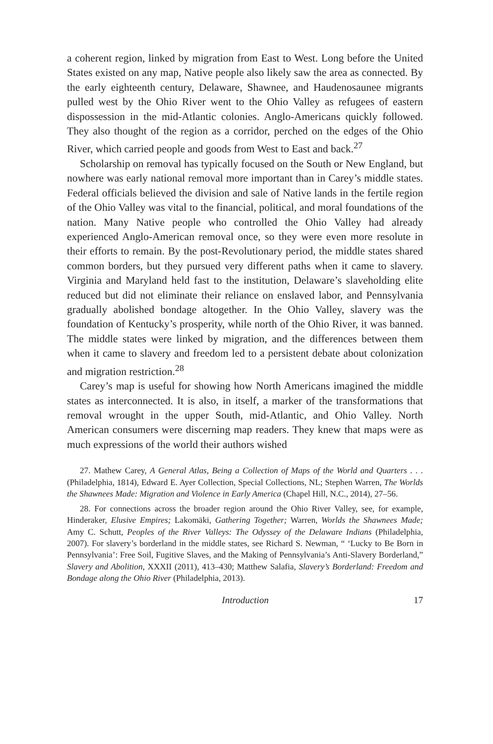a coherent region, linked by migration from East to West. Long before the United States existed on any map, Native people also likely saw the area as connected. By the early eighteenth century, Delaware, Shawnee, and Haudenosaunee migrants pulled west by the Ohio River went to the Ohio Valley as refugees of eastern dispossession in the mid-Atlantic colonies. Anglo-Americans quickly followed. They also thought of the region as a corridor, perched on the edges of the Ohio River, which carried people and goods from West to East and back.<sup>27</sup>
Scholarship on removal has typically focused on the South or New England, but nowhere was early national removal more important than in Carey’s middle states. Federal officials believed the division and sale of Native lands in the fertile region of the Ohio Valley was vital to the financial, political, and moral foundations of the nation. Many Native people who controlled the Ohio Valley had already experienced Anglo-American removal once, so they were even more resolute in their efforts to remain. By the post-Revolutionary period, the middle states shared common borders, but they pursued very different paths when it came to slavery. Virginia and Maryland held fast to the institution, Delaware’s slaveholding elite reduced but did not eliminate their reliance on enslaved labor, and Pennsylvania gradually abolished bondage altogether. In the Ohio Valley, slavery was the foundation of Kentucky’s prosperity, while north of the Ohio River, it was banned. The middle states were linked by migration, and the differences between them when it came to slavery and freedom led to a persistent debate about colonization and migration restriction.<sup>28</sup>
Carey’s map is useful for showing how North Americans imagined the middle states as interconnected. It is also, in itself, a marker of the transformations that removal wrought in the upper South, mid-Atlantic, and Ohio Valley. North American consumers were discerning map readers. They knew that maps were as much expressions of the world their authors wished
27. Mathew Carey, A General Atlas, Being a Collection of Maps of the World and Quarters . . . (Philadelphia, 1814), Edward E. Ayer Collection, Special Collections, NL; Stephen Warren, The Worlds the Shawnees Made: Migration and Violence in Early America (Chapel Hill, N.C., 2014), 27–56.
28. For connections across the broader region around the Ohio River Valley, see, for example, Hinderaker, Elusive Empires; Lakomäki, Gathering Together; Warren, Worlds the Shawnees Made; Amy C. Schutt, Peoples of the River Valleys: The Odyssey of the Delaware Indians (Philadelphia, 2007). For slavery’s borderland in the middle states, see Richard S. Newman, “ ‘Lucky to Be Born in Pennsylvania’: Free Soil, Fugitive Slaves, and the Making of Pennsylvania’s Anti-Slavery Borderland,” Slavery and Abolition, XXXII (2011), 413–430; Matthew Salafia, Slavery’s Borderland: Freedom and Bondage along the Ohio River (Philadelphia, 2013).
Introduction 17